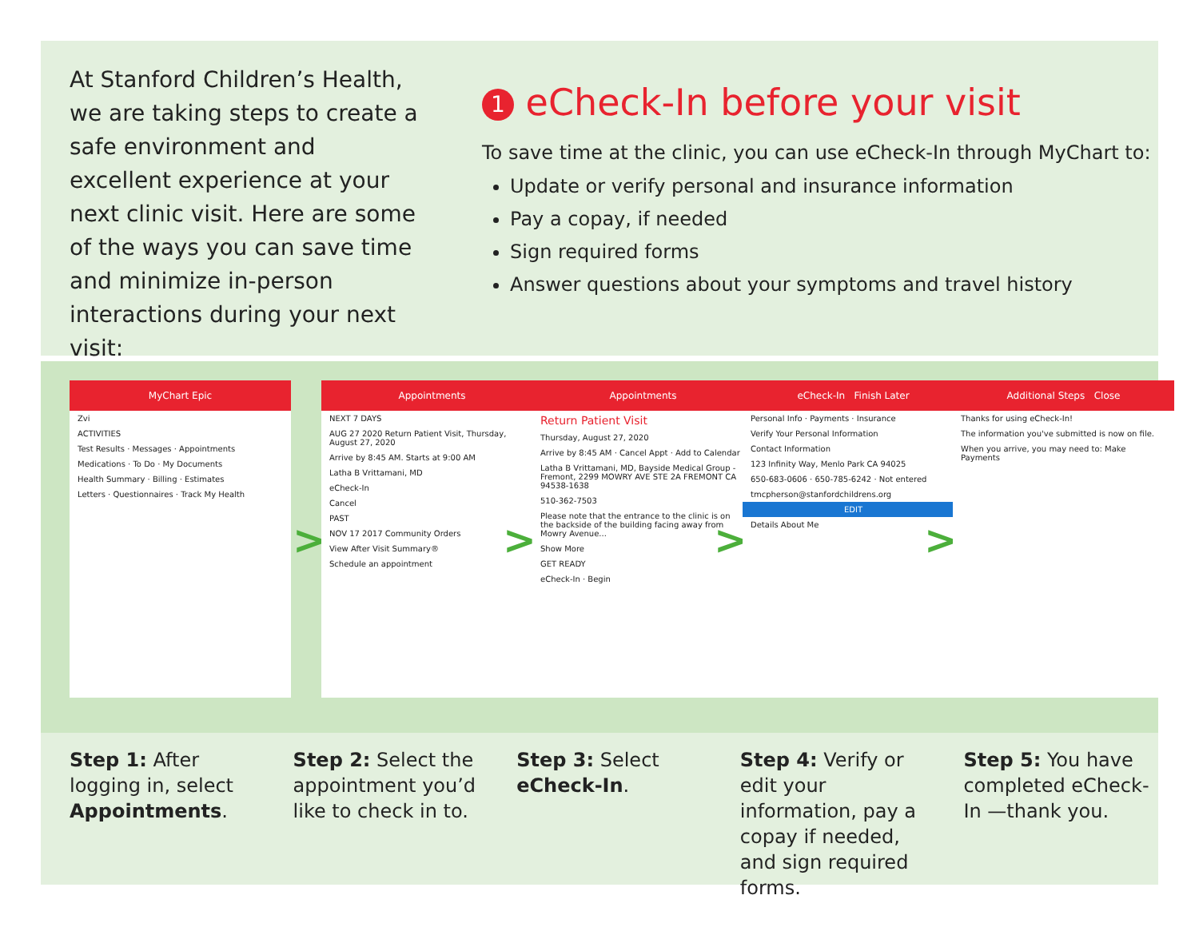At Stanford Children’s Health, we are taking steps to create a safe environment and excellent experience at your next clinic visit. Here are some of the ways you can save time and minimize in-person interactions during your next visit:
1 eCheck-In before your visit
To save time at the clinic, you can use eCheck-In through MyChart to:
Update or verify personal and insurance information
Pay a copay, if needed
Sign required forms
Answer questions about your symptoms and travel history
MyChart Epic
Zvi
ACTIVITIES
Test Results · Messages · Appointments
Medications · To Do · My Documents
Health Summary · Billing · Estimates
Letters · Questionnaires · Track My Health
>
Appointments
NEXT 7 DAYS
AUG 27 2020 Return Patient Visit, Thursday, August 27, 2020
Arrive by 8:45 AM. Starts at 9:00 AM
Latha B Vrittamani, MD
eCheck-In
Cancel
PAST
NOV 17 2017 Community Orders
View After Visit Summary®
Schedule an appointment
>
Appointments
Return Patient Visit
Thursday, August 27, 2020
Arrive by 8:45 AM · Cancel Appt · Add to Calendar
Latha B Vrittamani, MD, Bayside Medical Group - Fremont, 2299 MOWRY AVE STE 2A FREMONT CA 94538-1638
510-362-7503
Please note that the entrance to the clinic is on the backside of the building facing away from Mowry Avenue...
Show More
GET READY
eCheck-In · Begin
>
eCheck-In Finish Later
Personal Info · Payments · Insurance
Verify Your Personal Information
Contact Information
123 Infinity Way, Menlo Park CA 94025
650-683-0606 · 650-785-6242 · Not entered
tmcpherson@stanfordchildrens.org
EDIT
Details About Me
>
Additional Steps Close
Thanks for using eCheck-In!
The information you've submitted is now on file.
When you arrive, you may need to: Make Payments
Step 1: After logging in, select Appointments.
Step 2: Select the appointment you’d like to check in to.
Step 3: Select eCheck-In.
Step 4: Verify or edit your information, pay a copay if needed, and sign required forms.
Step 5: You have completed eCheck-In —thank you.